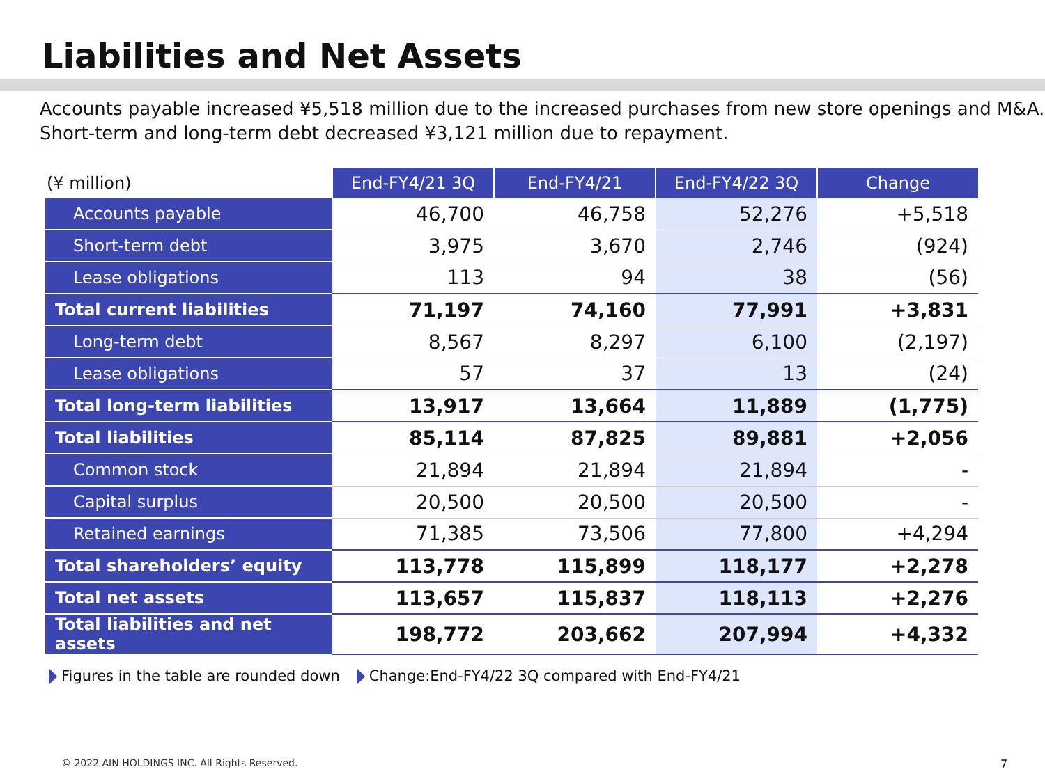Liabilities and Net Assets
Accounts payable increased ¥5,518 million due to the increased purchases from new store openings and M&A. Short-term and long-term debt decreased ¥3,121 million due to repayment.
| (¥ million) | End-FY4/21 3Q | End-FY4/21 | End-FY4/22 3Q | Change |
| --- | --- | --- | --- | --- |
| Accounts payable | 46,700 | 46,758 | 52,276 | +5,518 |
| Short-term debt | 3,975 | 3,670 | 2,746 | (924) |
| Lease obligations | 113 | 94 | 38 | (56) |
| Total current liabilities | 71,197 | 74,160 | 77,991 | +3,831 |
| Long-term debt | 8,567 | 8,297 | 6,100 | (2,197) |
| Lease obligations | 57 | 37 | 13 | (24) |
| Total long-term liabilities | 13,917 | 13,664 | 11,889 | (1,775) |
| Total liabilities | 85,114 | 87,825 | 89,881 | +2,056 |
| Common stock | 21,894 | 21,894 | 21,894 | - |
| Capital surplus | 20,500 | 20,500 | 20,500 | - |
| Retained earnings | 71,385 | 73,506 | 77,800 | +4,294 |
| Total shareholders’ equity | 113,778 | 115,899 | 118,177 | +2,278 |
| Total net assets | 113,657 | 115,837 | 118,113 | +2,276 |
| Total liabilities and net assets | 198,772 | 203,662 | 207,994 | +4,332 |
Figures in the table are rounded down Change:End-FY4/22 3Q compared with End-FY4/21
© 2022 AIN HOLDINGS INC. All Rights Reserved.
7